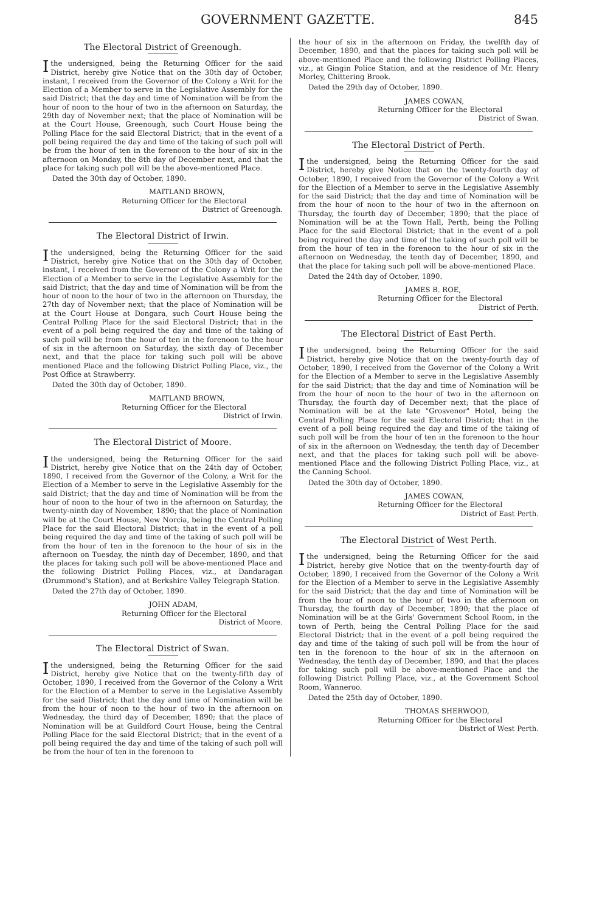GOVERNMENT GAZETTE. 845
The Electoral District of Greenough.
I the undersigned, being the Returning Officer for the said District, hereby give Notice that on the 30th day of October, instant, I received from the Governor of the Colony a Writ for the Election of a Member to serve in the Legislative Assembly for the said District; that the day and time of Nomination will be from the hour of noon to the hour of two in the afternoon on Saturday, the 29th day of November next; that the place of Nomination will be at the Court House, Greenough, such Court House being the Polling Place for the said Electoral District; that in the event of a poll being required the day and time of the taking of such poll will be from the hour of ten in the forenoon to the hour of six in the afternoon on Monday, the 8th day of December next, and that the place for taking such poll will be the above-mentioned Place.
Dated the 30th day of October, 1890.
MAITLAND BROWN,
Returning Officer for the Electoral
District of Greenough.
The Electoral District of Irwin.
I the undersigned, being the Returning Officer for the said District, hereby give Notice that on the 30th day of October, instant, I received from the Governor of the Colony a Writ for the Election of a Member to serve in the Legislative Assembly for the said District; that the day and time of Nomination will be from the hour of noon to the hour of two in the afternoon on Thursday, the 27th day of November next; that the place of Nomination will be at the Court House at Dongara, such Court House being the Central Polling Place for the said Electoral District; that in the event of a poll being required the day and time of the taking of such poll will be from the hour of ten in the forenoon to the hour of six in the afternoon on Saturday, the sixth day of December next, and that the place for taking such poll will be above mentioned Place and the following District Polling Place, viz., the Post Office at Strawberry.
Dated the 30th day of October, 1890.
MAITLAND BROWN,
Returning Officer for the Electoral
District of Irwin.
The Electoral District of Moore.
I the undersigned, being the Returning Officer for the said District, hereby give Notice that on the 24th day of October, 1890, I received from the Governor of the Colony, a Writ for the Election of a Member to serve in the Legislative Assembly for the said District; that the day and time of Nomination will be from the hour of noon to the hour of two in the afternoon on Saturday, the twenty-ninth day of November, 1890; that the place of Nomination will be at the Court House, New Norcia, being the Central Polling Place for the said Electoral District; that in the event of a poll being required the day and time of the taking of such poll will be from the hour of ten in the forenoon to the hour of six in the afternoon on Tuesday, the ninth day of December, 1890, and that the places for taking such poll will be above-mentioned Place and the following District Polling Places, viz., at Dandaragan (Drummond's Station), and at Berkshire Valley Telegraph Station.
Dated the 27th day of October, 1890.
JOHN ADAM,
Returning Officer for the Electoral
District of Moore.
The Electoral District of Swan.
I the undersigned, being the Returning Officer for the said District, hereby give Notice that on the twenty-fifth day of October, 1890, I received from the Governor of the Colony a Writ for the Election of a Member to serve in the Legislative Assembly for the said District; that the day and time of Nomination will be from the hour of noon to the hour of two in the afternoon on Wednesday, the third day of December, 1890; that the place of Nomination will be at Guildford Court House, being the Central Polling Place for the said Electoral District; that in the event of a poll being required the day and time of the taking of such poll will be from the hour of ten in the forenoon to
the hour of six in the afternoon on Friday, the twelfth day of December, 1890, and that the places for taking such poll will be above-mentioned Place and the following District Polling Places, viz., at Gingin Police Station, and at the residence of Mr. Henry Morley, Chittering Brook.
Dated the 29th day of October, 1890.
JAMES COWAN,
Returning Officer for the Electoral
District of Swan.
The Electoral District of Perth.
I the undersigned, being the Returning Officer for the said District, hereby give Notice that on the twenty-fourth day of October, 1890, I received from the Governor of the Colony a Writ for the Election of a Member to serve in the Legislative Assembly for the said District; that the day and time of Nomination will be from the hour of noon to the hour of two in the afternoon on Thursday, the fourth day of December, 1890; that the place of Nomination will be at the Town Hall, Perth, being the Polling Place for the said Electoral District; that in the event of a poll being required the day and time of the taking of such poll will be from the hour of ten in the forenoon to the hour of six in the afternoon on Wednesday, the tenth day of December, 1890, and that the place for taking such poll will be above-mentioned Place.
Dated the 24th day of October, 1890.
JAMES B. ROE,
Returning Officer for the Electoral
District of Perth.
The Electoral District of East Perth.
I the undersigned, being the Returning Officer for the said District, hereby give Notice that on the twenty-fourth day of October, 1890, I received from the Governor of the Colony a Writ for the Election of a Member to serve in the Legislative Assembly for the said District; that the day and time of Nomination will be from the hour of noon to the hour of two in the afternoon on Thursday, the fourth day of December next; that the place of Nomination will be at the late "Grosvenor" Hotel, being the Central Polling Place for the said Electoral District; that in the event of a poll being required the day and time of the taking of such poll will be from the hour of ten in the forenoon to the hour of six in the afternoon on Wednesday, the tenth day of December next, and that the places for taking such poll will be above-mentioned Place and the following District Polling Place, viz., at the Canning School.
Dated the 30th day of October, 1890.
JAMES COWAN,
Returning Officer for the Electoral
District of East Perth.
The Electoral District of West Perth.
I the undersigned, being the Returning Officer for the said District, hereby give Notice that on the twenty-fourth day of October, 1890, I received from the Governor of the Colony a Writ for the Election of a Member to serve in the Legislative Assembly for the said District; that the day and time of Nomination will be from the hour of noon to the hour of two in the afternoon on Thursday, the fourth day of December, 1890; that the place of Nomination will be at the Girls' Government School Room, in the town of Perth, being the Central Polling Place for the said Electoral District; that in the event of a poll being required the day and time of the taking of such poll will be from the hour of ten in the forenoon to the hour of six in the afternoon on Wednesday, the tenth day of December, 1890, and that the places for taking such poll will be above-mentioned Place and the following District Polling Place, viz., at the Government School Room, Wanneroo.
Dated the 25th day of October, 1890.
THOMAS SHERWOOD,
Returning Officer for the Electoral
District of West Perth.